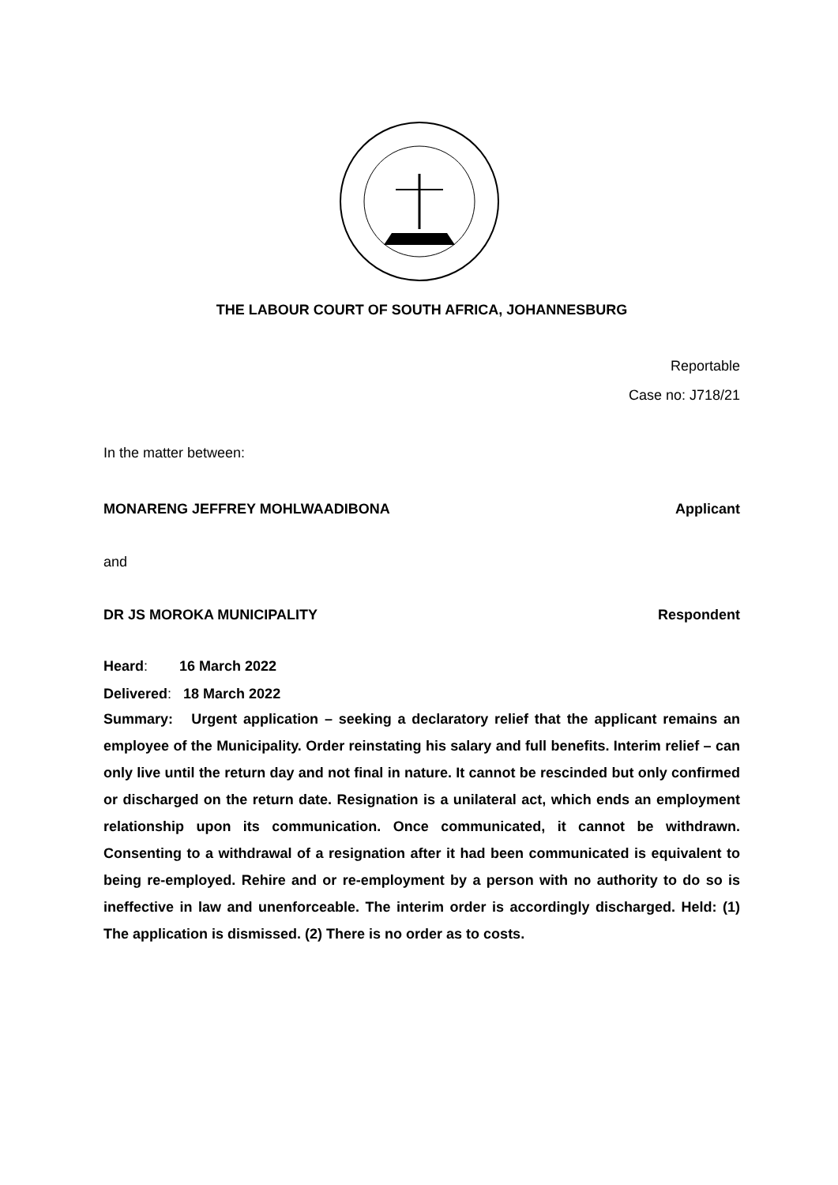THE LABOUR COURT OF SOUTH AFRICA, JOHANNESBURG
Reportable
Case no: J718/21
In the matter between:
MONARENG JEFFREY MOHLWAADIBONA Applicant
and
DR JS MOROKA MUNICIPALITY Respondent
Heard: 16 March 2022
Delivered: 18 March 2022
Summary: Urgent application – seeking a declaratory relief that the applicant remains an employee of the Municipality. Order reinstating his salary and full benefits. Interim relief – can only live until the return day and not final in nature. It cannot be rescinded but only confirmed or discharged on the return date. Resignation is a unilateral act, which ends an employment relationship upon its communication. Once communicated, it cannot be withdrawn. Consenting to a withdrawal of a resignation after it had been communicated is equivalent to being re-employed. Rehire and or re-employment by a person with no authority to do so is ineffective in law and unenforceable. The interim order is accordingly discharged. Held: (1) The application is dismissed. (2) There is no order as to costs.